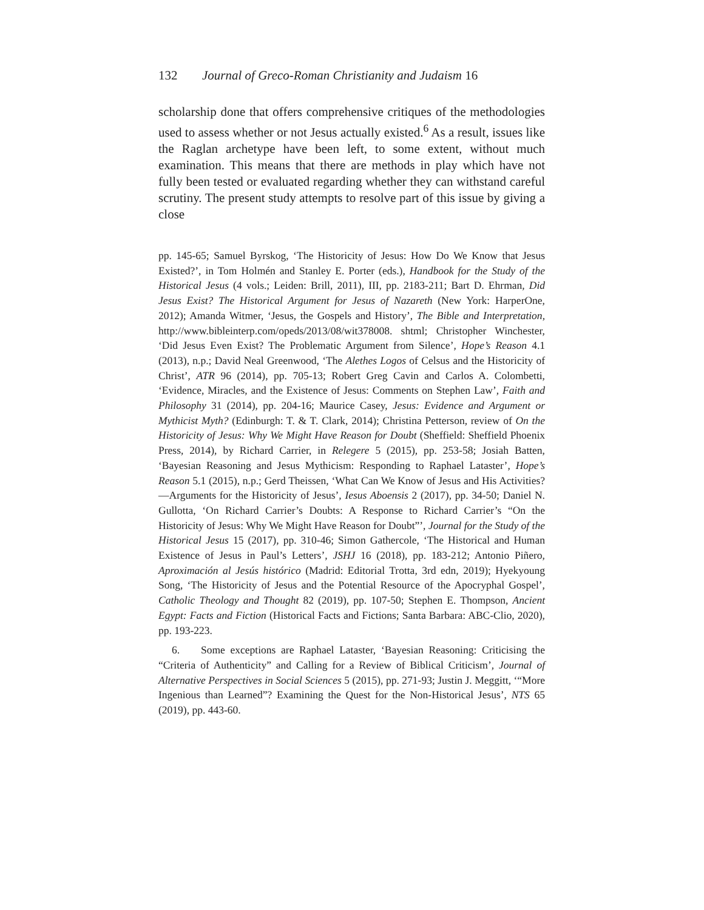132 Journal of Greco-Roman Christianity and Judaism 16
scholarship done that offers comprehensive critiques of the methodologies used to assess whether or not Jesus actually existed.<sup>6</sup> As a result, issues like the Raglan archetype have been left, to some extent, without much examination. This means that there are methods in play which have not fully been tested or evaluated regarding whether they can withstand careful scrutiny. The present study attempts to resolve part of this issue by giving a close
pp. 145-65; Samuel Byrskog, ‘The Historicity of Jesus: How Do We Know that Jesus Existed?’, in Tom Holmén and Stanley E. Porter (eds.), Handbook for the Study of the Historical Jesus (4 vols.; Leiden: Brill, 2011), III, pp. 2183-211; Bart D. Ehrman, Did Jesus Exist? The Historical Argument for Jesus of Nazareth (New York: HarperOne, 2012); Amanda Witmer, ‘Jesus, the Gospels and History’, The Bible and Interpretation, http://www.bibleinterp.com/opeds/2013/08/wit378008. shtml; Christopher Winchester, ‘Did Jesus Even Exist? The Problematic Argument from Silence’, Hope’s Reason 4.1 (2013), n.p.; David Neal Greenwood, ‘The Alethes Logos of Celsus and the Historicity of Christ’, ATR 96 (2014), pp. 705-13; Robert Greg Cavin and Carlos A. Colombetti, ‘Evidence, Miracles, and the Existence of Jesus: Comments on Stephen Law’, Faith and Philosophy 31 (2014), pp. 204-16; Maurice Casey, Jesus: Evidence and Argument or Mythicist Myth? (Edinburgh: T. & T. Clark, 2014); Christina Petterson, review of On the Historicity of Jesus: Why We Might Have Reason for Doubt (Sheffield: Sheffield Phoenix Press, 2014), by Richard Carrier, in Relegere 5 (2015), pp. 253-58; Josiah Batten, ‘Bayesian Reasoning and Jesus Mythicism: Responding to Raphael Lataster’, Hope’s Reason 5.1 (2015), n.p.; Gerd Theissen, ‘What Can We Know of Jesus and His Activities?—Arguments for the Historicity of Jesus’, Iesus Aboensis 2 (2017), pp. 34-50; Daniel N. Gullotta, ‘On Richard Carrier’s Doubts: A Response to Richard Carrier’s “On the Historicity of Jesus: Why We Might Have Reason for Doubt”’, Journal for the Study of the Historical Jesus 15 (2017), pp. 310-46; Simon Gathercole, ‘The Historical and Human Existence of Jesus in Paul’s Letters’, JSHJ 16 (2018), pp. 183-212; Antonio Piñero, Aproximación al Jesús histórico (Madrid: Editorial Trotta, 3rd edn, 2019); Hyekyoung Song, ‘The Historicity of Jesus and the Potential Resource of the Apocryphal Gospel’, Catholic Theology and Thought 82 (2019), pp. 107-50; Stephen E. Thompson, Ancient Egypt: Facts and Fiction (Historical Facts and Fictions; Santa Barbara: ABC-Clio, 2020), pp. 193-223.
6. Some exceptions are Raphael Lataster, ‘Bayesian Reasoning: Criticising the “Criteria of Authenticity” and Calling for a Review of Biblical Criticism’, Journal of Alternative Perspectives in Social Sciences 5 (2015), pp. 271-93; Justin J. Meggitt, ‘“More Ingenious than Learned”? Examining the Quest for the Non-Historical Jesus’, NTS 65 (2019), pp. 443-60.